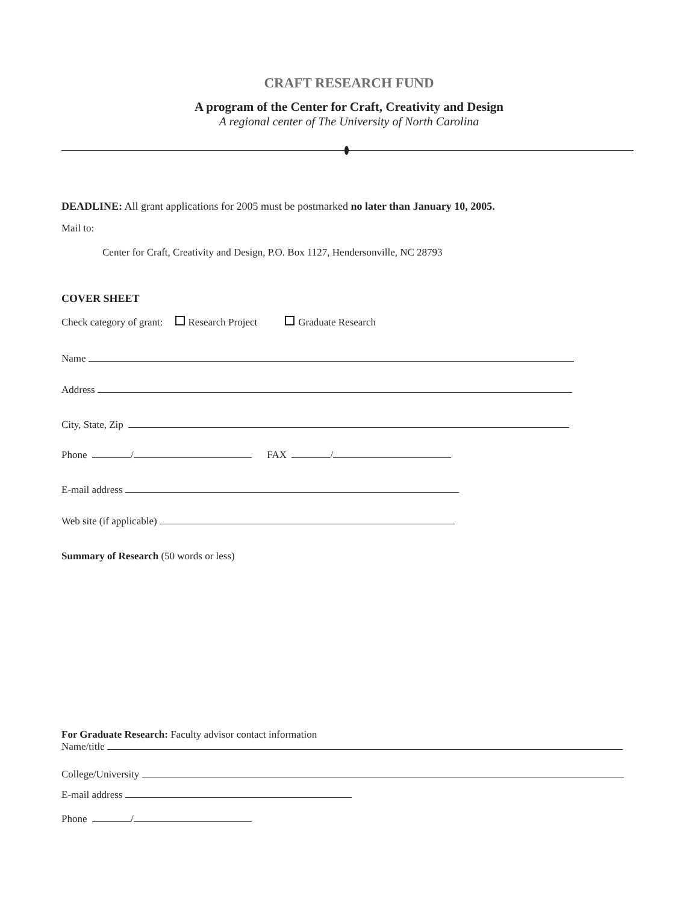CRAFT RESEARCH FUND
A program of the Center for Craft, Creativity and Design
A regional center of The University of North Carolina
DEADLINE: All grant applications for 2005 must be postmarked no later than January 10, 2005.
Mail to:
Center for Craft, Creativity and Design, P.O. Box 1127, Hendersonville, NC 28793
COVER SHEET
Check category of grant: Research Project Graduate Research
Name
Address
City, State, Zip
Phone / FAX /
E-mail address
Web site (if applicable)
Summary of Research (50 words or less)
For Graduate Research: Faculty advisor contact information
Name/title
College/University
E-mail address
Phone /